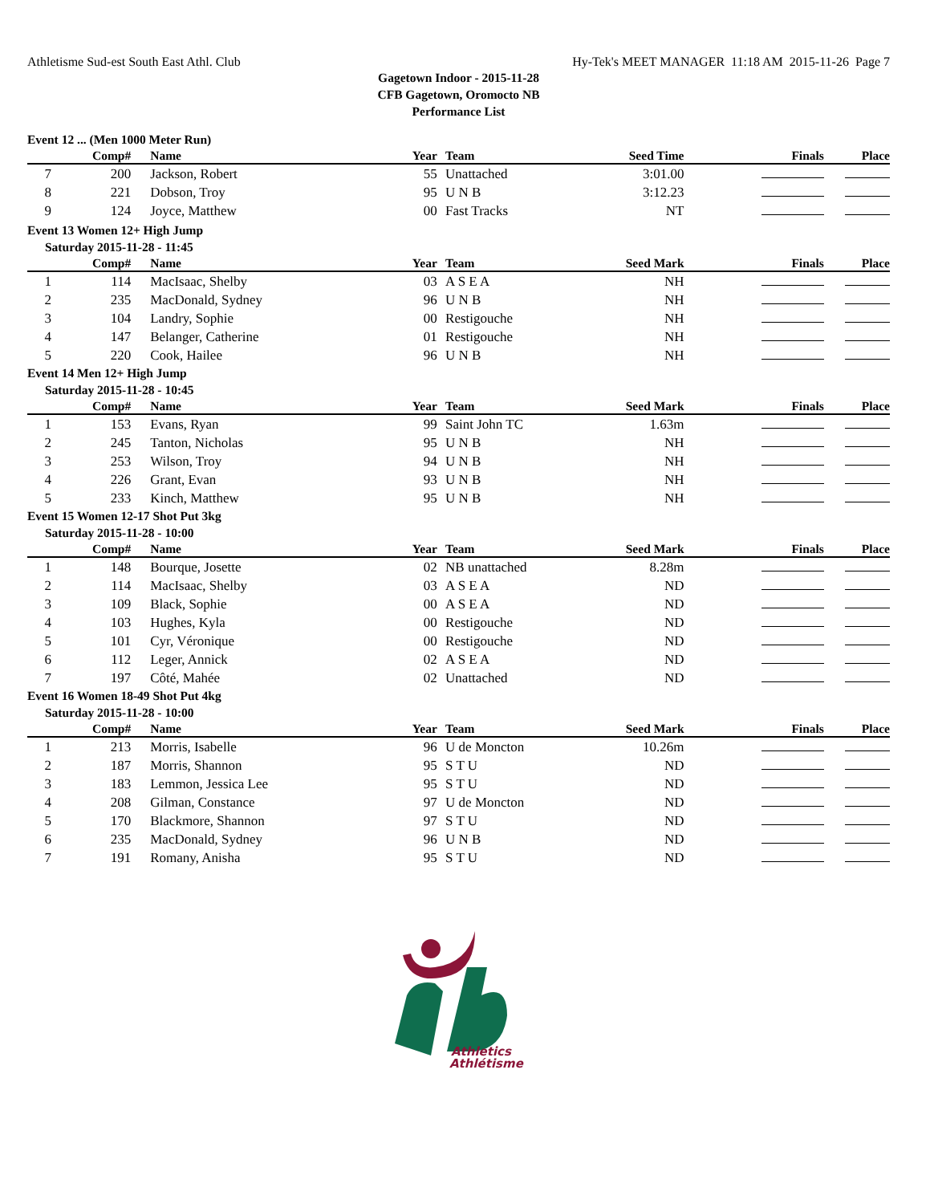Athletisme Sud-est South East Athl. Club Hy-Tek's MEET MANAGER 11:18 AM 2015-11-26 Page 7
Gagetown Indoor - 2015-11-28
CFB Gagetown, Oromocto NB
Performance List
| Event 12 ... (Men 1000 Meter Run) | | | | | | | | |
| | Comp# | Name | Year | | Team | Seed Time | Finals | Place |
| 7 | 200 | Jackson, Robert | 55 | | Unattached | 3:01.00 | | |
| 8 | 221 | Dobson, Troy | 95 | | U N B | 3:12.23 | | |
| 9 | 124 | Joyce, Matthew | 00 | | Fast Tracks | NT | | |
| Event 13 Women 12+ High Jump | | | | | | | | |
| Saturday 2015-11-28 - 11:45 | | | | | | | | |
| | Comp# | Name | Year | | Team | Seed Mark | Finals | Place |
| 1 | 114 | MacIsaac, Shelby | 03 | | A S E A | NH | | |
| 2 | 235 | MacDonald, Sydney | 96 | | U N B | NH | | |
| 3 | 104 | Landry, Sophie | 00 | | Restigouche | NH | | |
| 4 | 147 | Belanger, Catherine | 01 | | Restigouche | NH | | |
| 5 | 220 | Cook, Hailee | 96 | | U N B | NH | | |
| Event 14 Men 12+ High Jump | | | | | | | | |
| Saturday 2015-11-28 - 10:45 | | | | | | | | |
| | Comp# | Name | Year | | Team | Seed Mark | Finals | Place |
| 1 | 153 | Evans, Ryan | 99 | | Saint John TC | 1.63m | | |
| 2 | 245 | Tanton, Nicholas | 95 | | U N B | NH | | |
| 3 | 253 | Wilson, Troy | 94 | | U N B | NH | | |
| 4 | 226 | Grant, Evan | 93 | | U N B | NH | | |
| 5 | 233 | Kinch, Matthew | 95 | | U N B | NH | | |
| Event 15 Women 12-17 Shot Put 3kg | | | | | | | | |
| Saturday 2015-11-28 - 10:00 | | | | | | | | |
| | Comp# | Name | Year | | Team | Seed Mark | Finals | Place |
| 1 | 148 | Bourque, Josette | 02 | | NB unattached | 8.28m | | |
| 2 | 114 | MacIsaac, Shelby | 03 | | A S E A | ND | | |
| 3 | 109 | Black, Sophie | 00 | | A S E A | ND | | |
| 4 | 103 | Hughes, Kyla | 00 | | Restigouche | ND | | |
| 5 | 101 | Cyr, Véronique | 00 | | Restigouche | ND | | |
| 6 | 112 | Leger, Annick | 02 | | A S E A | ND | | |
| 7 | 197 | Côté, Mahée | 02 | | Unattached | ND | | |
| Event 16 Women 18-49 Shot Put 4kg | | | | | | | | |
| Saturday 2015-11-28 - 10:00 | | | | | | | | |
| | Comp# | Name | Year | | Team | Seed Mark | Finals | Place |
| 1 | 213 | Morris, Isabelle | 96 | | U de Moncton | 10.26m | | |
| 2 | 187 | Morris, Shannon | 95 | | S T U | ND | | |
| 3 | 183 | Lemmon, Jessica Lee | 95 | | S T U | ND | | |
| 4 | 208 | Gilman, Constance | 97 | | U de Moncton | ND | | |
| 5 | 170 | Blackmore, Shannon | 97 | | S T U | ND | | |
| 6 | 235 | MacDonald, Sydney | 96 | | U N B | ND | | |
| 7 | 191 | Romany, Anisha | 95 | | S T U | ND | | |
Athletics
Athlétisme